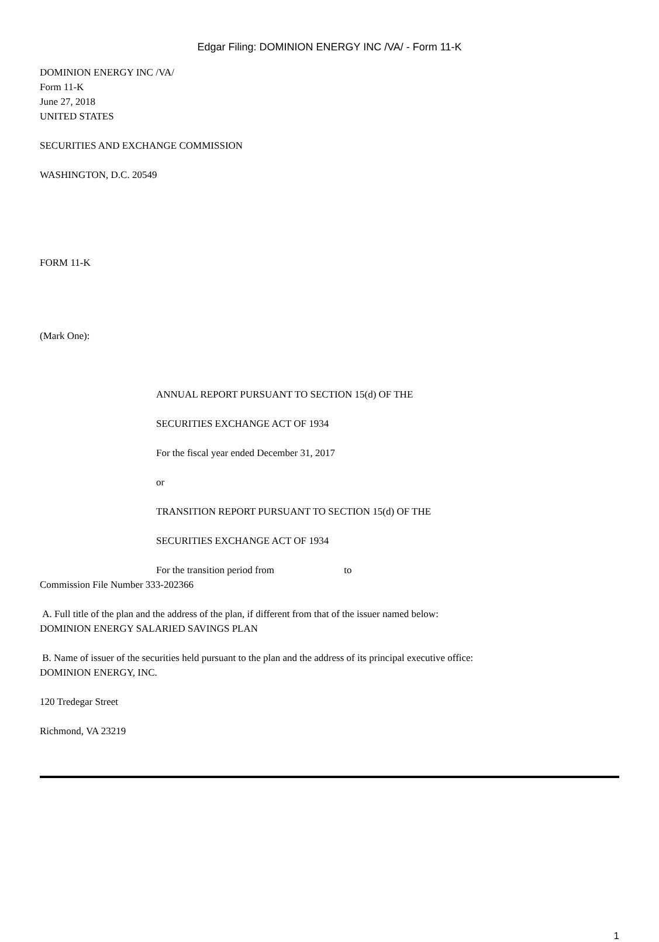Edgar Filing: DOMINION ENERGY INC /VA/ - Form 11-K
DOMINION ENERGY INC /VA/
Form 11-K
June 27, 2018
UNITED STATES
SECURITIES AND EXCHANGE COMMISSION
WASHINGTON, D.C. 20549
FORM 11-K
(Mark One):
ANNUAL REPORT PURSUANT TO SECTION 15(d) OF THE
SECURITIES EXCHANGE ACT OF 1934
For the fiscal year ended December 31, 2017
or
TRANSITION REPORT PURSUANT TO SECTION 15(d) OF THE
SECURITIES EXCHANGE ACT OF 1934
For the transition period from to
Commission File Number 333-202366
A. Full title of the plan and the address of the plan, if different from that of the issuer named below:
DOMINION ENERGY SALARIED SAVINGS PLAN
B. Name of issuer of the securities held pursuant to the plan and the address of its principal executive office:
DOMINION ENERGY, INC.
120 Tredegar Street
Richmond, VA 23219
1